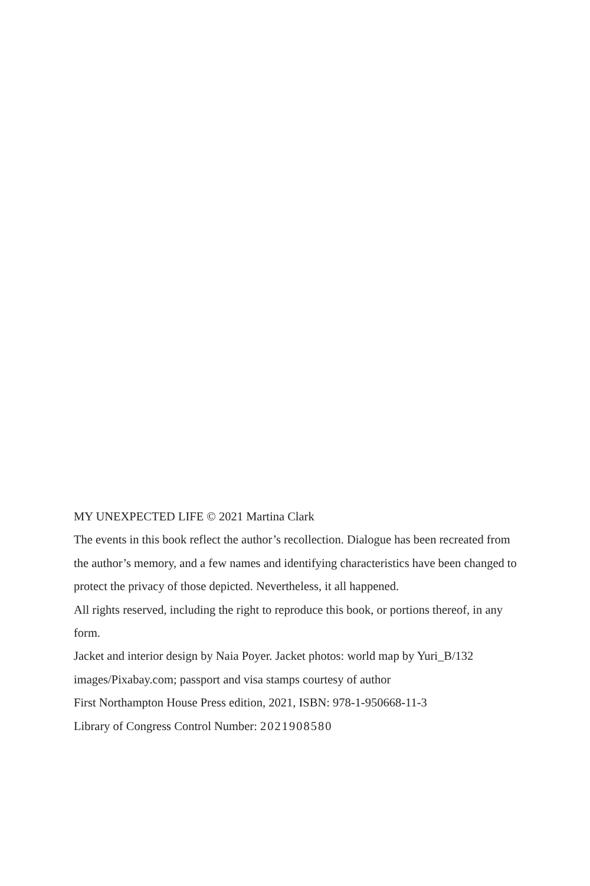MY UNEXPECTED LIFE © 2021 Martina Clark
The events in this book reflect the author’s recollection. Dialogue has been recreated from the author’s memory, and a few names and identifying characteristics have been changed to protect the privacy of those depicted. Nevertheless, it all happened.
All rights reserved, including the right to reproduce this book, or portions thereof, in any form.
Jacket and interior design by Naia Poyer. Jacket photos: world map by Yuri_B/132 images/Pixabay.com; passport and visa stamps courtesy of author
First Northampton House Press edition, 2021, ISBN: 978-1-950668-11-3
Library of Congress Control Number: 2021908580